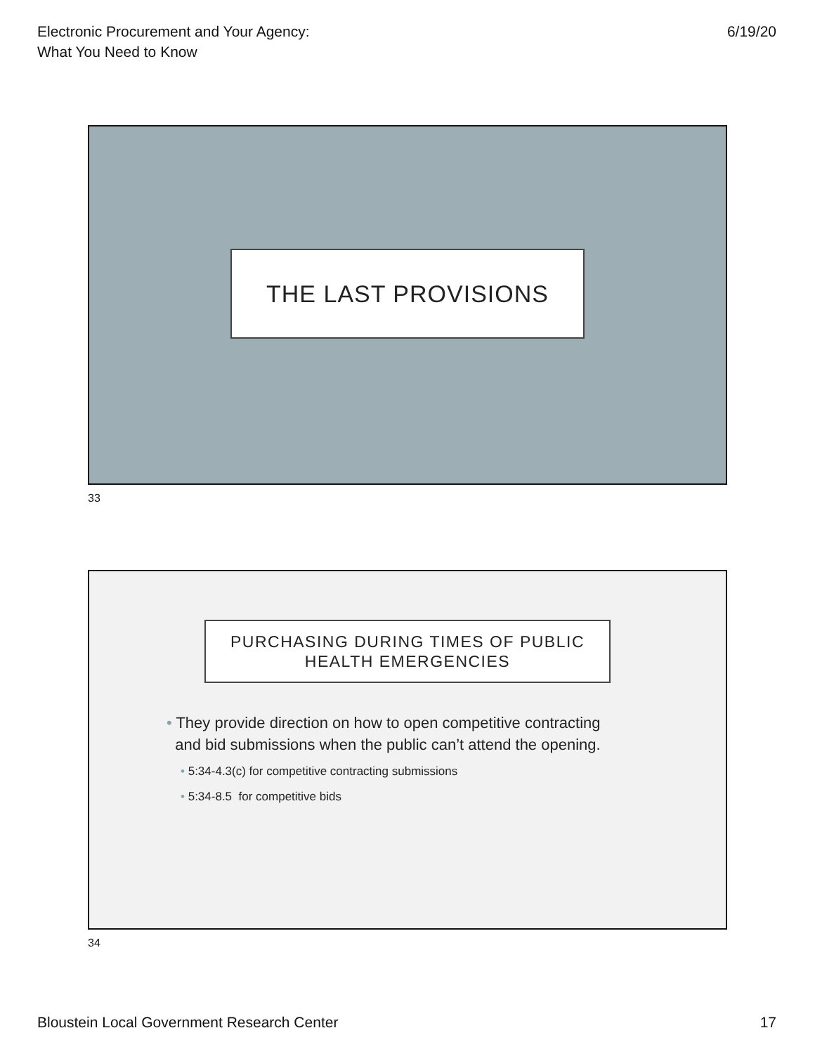Electronic Procurement and Your Agency:
What You Need to Know
6/19/20
THE LAST PROVISIONS
33
PURCHASING DURING TIMES OF PUBLIC
HEALTH EMERGENCIES
• They provide direction on how to open competitive contracting
and bid submissions when the public can’t attend the opening.
• 5:34-4.3(c) for competitive contracting submissions
• 5:34-8.5 for competitive bids
34
Bloustein Local Government Research Center
17